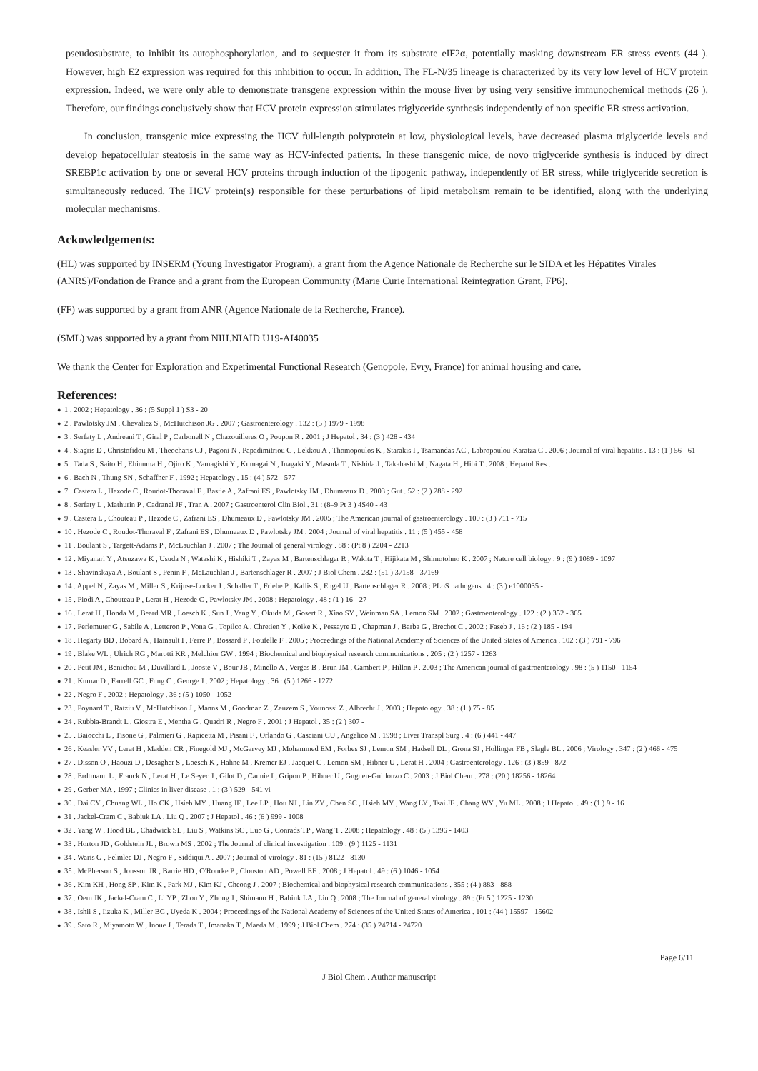pseudosubstrate, to inhibit its autophosphorylation, and to sequester it from its substrate eIF2α, potentially masking downstream ER stress events (44 ). However, high E2 expression was required for this inhibition to occur. In addition, The FL-N/35 lineage is characterized by its very low level of HCV protein expression. Indeed, we were only able to demonstrate transgene expression within the mouse liver by using very sensitive immunochemical methods (26 ). Therefore, our findings conclusively show that HCV protein expression stimulates triglyceride synthesis independently of non specific ER stress activation.
In conclusion, transgenic mice expressing the HCV full-length polyprotein at low, physiological levels, have decreased plasma triglyceride levels and develop hepatocellular steatosis in the same way as HCV-infected patients. In these transgenic mice, de novo triglyceride synthesis is induced by direct SREBP1c activation by one or several HCV proteins through induction of the lipogenic pathway, independently of ER stress, while triglyceride secretion is simultaneously reduced. The HCV protein(s) responsible for these perturbations of lipid metabolism remain to be identified, along with the underlying molecular mechanisms.
Ackowledgements:
(HL) was supported by INSERM (Young Investigator Program), a grant from the Agence Nationale de Recherche sur le SIDA et les Hépatites Virales (ANRS)/Fondation de France and a grant from the European Community (Marie Curie International Reintegration Grant, FP6).
(FF) was supported by a grant from ANR (Agence Nationale de la Recherche, France).
(SML) was supported by a grant from NIH.NIAID U19-AI40035
We thank the Center for Exploration and Experimental Functional Research (Genopole, Evry, France) for animal housing and care.
References:
● 1 . 2002 ; Hepatology . 36 : (5 Suppl 1 ) S3 - 20
● 2 . Pawlotsky JM , Chevaliez S , McHutchison JG . 2007 ; Gastroenterology . 132 : (5 ) 1979 - 1998
● 3 . Serfaty L , Andreani T , Giral P , Carbonell N , Chazouilleres O , Poupon R . 2001 ; J Hepatol . 34 : (3 ) 428 - 434
● 4 . Siagris D , Christofidou M , Theocharis GJ , Pagoni N , Papadimitriou C , Lekkou A , Thomopoulos K , Starakis I , Tsamandas AC , Labropoulou-Karatza C . 2006 ; Journal of viral hepatitis . 13 : (1 ) 56 - 61
● 5 . Tada S , Saito H , Ebinuma H , Ojiro K , Yamagishi Y , Kumagai N , Inagaki Y , Masuda T , Nishida J , Takahashi M , Nagata H , Hibi T . 2008 ; Hepatol Res .
● 6 . Bach N , Thung SN , Schaffner F . 1992 ; Hepatology . 15 : (4 ) 572 - 577
● 7 . Castera L , Hezode C , Roudot-Thoraval F , Bastie A , Zafrani ES , Pawlotsky JM , Dhumeaux D . 2003 ; Gut . 52 : (2 ) 288 - 292
● 8 . Serfaty L , Mathurin P , Cadranel JF , Tran A . 2007 ; Gastroenterol Clin Biol . 31 : (8–9 Pt 3 ) 4S40 - 43
● 9 . Castera L , Chouteau P , Hezode C , Zafrani ES , Dhumeaux D , Pawlotsky JM . 2005 ; The American journal of gastroenterology . 100 : (3 ) 711 - 715
● 10 . Hezode C , Roudot-Thoraval F , Zafrani ES , Dhumeaux D , Pawlotsky JM . 2004 ; Journal of viral hepatitis . 11 : (5 ) 455 - 458
● 11 . Boulant S , Targett-Adams P , McLauchlan J . 2007 ; The Journal of general virology . 88 : (Pt 8 ) 2204 - 2213
● 12 . Miyanari Y , Atsuzawa K , Usuda N , Watashi K , Hishiki T , Zayas M , Bartenschlager R , Wakita T , Hijikata M , Shimotohno K . 2007 ; Nature cell biology . 9 : (9 ) 1089 - 1097
● 13 . Shavinskaya A , Boulant S , Penin F , McLauchlan J , Bartenschlager R . 2007 ; J Biol Chem . 282 : (51 ) 37158 - 37169
● 14 . Appel N , Zayas M , Miller S , Krijnse-Locker J , Schaller T , Friebe P , Kallis S , Engel U , Bartenschlager R . 2008 ; PLoS pathogens . 4 : (3 ) e1000035 -
● 15 . Piodi A , Chouteau P , Lerat H , Hezode C , Pawlotsky JM . 2008 ; Hepatology . 48 : (1 ) 16 - 27
● 16 . Lerat H , Honda M , Beard MR , Loesch K , Sun J , Yang Y , Okuda M , Gosert R , Xiao SY , Weinman SA , Lemon SM . 2002 ; Gastroenterology . 122 : (2 ) 352 - 365
● 17 . Perlemuter G , Sabile A , Letteron P , Vona G , Topilco A , Chretien Y , Koike K , Pessayre D , Chapman J , Barba G , Brechot C . 2002 ; Faseb J . 16 : (2 ) 185 - 194
● 18 . Hegarty BD , Bobard A , Hainault I , Ferre P , Bossard P , Foufelle F . 2005 ; Proceedings of the National Academy of Sciences of the United States of America . 102 : (3 ) 791 - 796
● 19 . Blake WL , Ulrich RG , Marotti KR , Melchior GW . 1994 ; Biochemical and biophysical research communications . 205 : (2 ) 1257 - 1263
● 20 . Petit JM , Benichou M , Duvillard L , Jooste V , Bour JB , Minello A , Verges B , Brun JM , Gambert P , Hillon P . 2003 ; The American journal of gastroenterology . 98 : (5 ) 1150 - 1154
● 21 . Kumar D , Farrell GC , Fung C , George J . 2002 ; Hepatology . 36 : (5 ) 1266 - 1272
● 22 . Negro F . 2002 ; Hepatology . 36 : (5 ) 1050 - 1052
● 23 . Poynard T , Ratziu V , McHutchison J , Manns M , Goodman Z , Zeuzem S , Younossi Z , Albrecht J . 2003 ; Hepatology . 38 : (1 ) 75 - 85
● 24 . Rubbia-Brandt L , Giostra E , Mentha G , Quadri R , Negro F . 2001 ; J Hepatol . 35 : (2 ) 307 -
● 25 . Baiocchi L , Tisone G , Palmieri G , Rapicetta M , Pisani F , Orlando G , Casciani CU , Angelico M . 1998 ; Liver Transpl Surg . 4 : (6 ) 441 - 447
● 26 . Keasler VV , Lerat H , Madden CR , Finegold MJ , McGarvey MJ , Mohammed EM , Forbes SJ , Lemon SM , Hadsell DL , Grona SJ , Hollinger FB , Slagle BL . 2006 ; Virology . 347 : (2 ) 466 - 475
● 27 . Disson O , Haouzi D , Desagher S , Loesch K , Hahne M , Kremer EJ , Jacquet C , Lemon SM , Hibner U , Lerat H . 2004 ; Gastroenterology . 126 : (3 ) 859 - 872
● 28 . Erdtmann L , Franck N , Lerat H , Le Seyec J , Gilot D , Cannie I , Gripon P , Hibner U , Guguen-Guillouzo C . 2003 ; J Biol Chem . 278 : (20 ) 18256 - 18264
● 29 . Gerber MA . 1997 ; Clinics in liver disease . 1 : (3 ) 529 - 541 vi -
● 30 . Dai CY , Chuang WL , Ho CK , Hsieh MY , Huang JF , Lee LP , Hou NJ , Lin ZY , Chen SC , Hsieh MY , Wang LY , Tsai JF , Chang WY , Yu ML . 2008 ; J Hepatol . 49 : (1 ) 9 - 16
● 31 . Jackel-Cram C , Babiuk LA , Liu Q . 2007 ; J Hepatol . 46 : (6 ) 999 - 1008
● 32 . Yang W , Hood BL , Chadwick SL , Liu S , Watkins SC , Luo G , Conrads TP , Wang T . 2008 ; Hepatology . 48 : (5 ) 1396 - 1403
● 33 . Horton JD , Goldstein JL , Brown MS . 2002 ; The Journal of clinical investigation . 109 : (9 ) 1125 - 1131
● 34 . Waris G , Felmlee DJ , Negro F , Siddiqui A . 2007 ; Journal of virology . 81 : (15 ) 8122 - 8130
● 35 . McPherson S , Jonsson JR , Barrie HD , O'Rourke P , Clouston AD , Powell EE . 2008 ; J Hepatol . 49 : (6 ) 1046 - 1054
● 36 . Kim KH , Hong SP , Kim K , Park MJ , Kim KJ , Cheong J . 2007 ; Biochemical and biophysical research communications . 355 : (4 ) 883 - 888
● 37 . Oem JK , Jackel-Cram C , Li YP , Zhou Y , Zhong J , Shimano H , Babiuk LA , Liu Q . 2008 ; The Journal of general virology . 89 : (Pt 5 ) 1225 - 1230
● 38 . Ishii S , Iizuka K , Miller BC , Uyeda K . 2004 ; Proceedings of the National Academy of Sciences of the United States of America . 101 : (44 ) 15597 - 15602
● 39 . Sato R , Miyamoto W , Inoue J , Terada T , Imanaka T , Maeda M . 1999 ; J Biol Chem . 274 : (35 ) 24714 - 24720
Page 6/11
J Biol Chem . Author manuscript